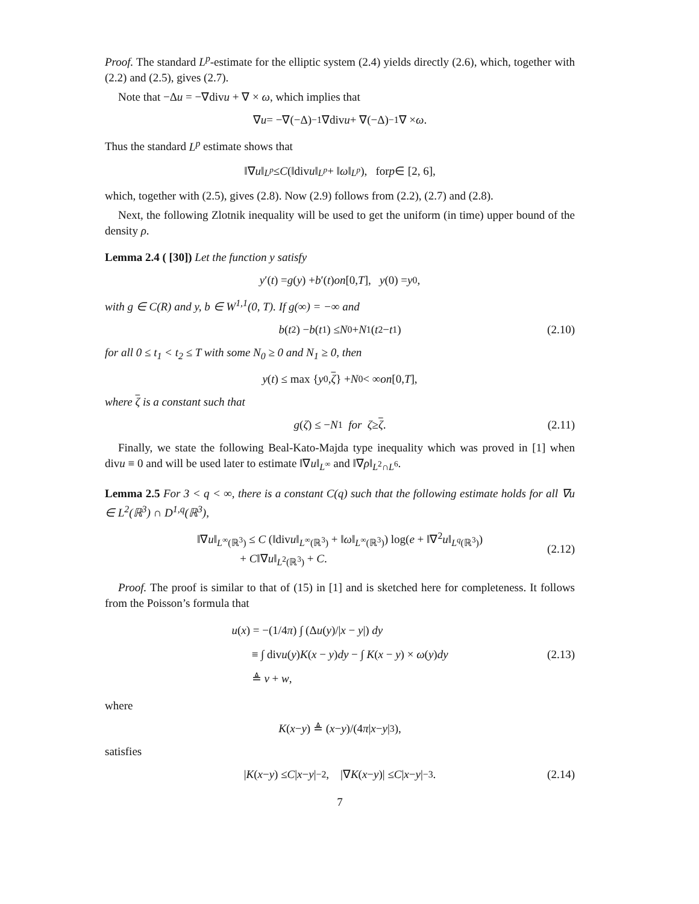Proof. The standard L<sup>p</sup>-estimate for the elliptic system (2.4) yields directly (2.6), which, together with (2.2) and (2.5), gives (2.7).
Note that −Δu = −∇divu + ∇ × ω, which implies that
∇ u = −∇(−Δ)<sup>−1</sup>∇div u + ∇(−Δ)<sup>−1</sup>∇ × ω.
Thus the standard L<sup>p</sup> estimate shows that
‖∇ u ‖<sub>L<sup>p</sup></sub> ≤ C (‖div u ‖<sub>L<sup>p</sup></sub> + ‖ ω ‖<sub>L<sup>p</sup></sub>), for p ∈ [2, 6],
which, together with (2.5), gives (2.8). Now (2.9) follows from (2.2), (2.7) and (2.8).
Next, the following Zlotnik inequality will be used to get the uniform (in time) upper bound of the density ρ.
Lemma 2.4 ( [30]) Let the function y satisfy
y ′(t) = g (y) + b ′(t) on [0, T], y (0) = y<sup>0</sup>,
with g ∈ C(R) and y, b ∈ W<sup>1,1</sup>(0, T). If g(∞) = −∞ and
b (t<sub>2</sub>) − b (t<sub>1</sub>) ≤ N<sub>0</sub> + N<sub>1</sub>(t<sub>2</sub> − t<sub>1</sub>) (2.10)
for all 0 ≤ t<sub>1</sub> < t<sub>2</sub> ≤ T with some N<sub>0</sub> ≥ 0 and N<sub>1</sub> ≥ 0, then
y (t) ≤ max { y<sup>0</sup>, ζ } + N<sub>0</sub> < ∞ on [0, T],
where ζ is a constant such that
g (ζ) ≤ − N<sub>1</sub> for ζ ≥ ζ. (2.11)
Finally, we state the following Beal-Kato-Majda type inequality which was proved in [1] when divu ≡ 0 and will be used later to estimate ‖∇u‖<sub>L<sup>∞</sup></sub> and ‖∇ρ‖<sub>L<sup>2</sup>∩L<sup>6</sup></sub>.
Lemma 2.5 For 3 < q < ∞, there is a constant C(q) such that the following estimate holds for all ∇u ∈ L<sup>2</sup>(ℝ<sup>3</sup>) ∩ D<sup>1,q</sup>(ℝ<sup>3</sup>),
‖∇u‖<sub>L<sup>∞</sup>(ℝ<sup>3</sup>)</sub> ≤ C (‖divu‖<sub>L<sup>∞</sup>(ℝ<sup>3</sup>)</sub> + ‖ω‖<sub>L<sup>∞</sup>(ℝ<sup>3</sup>)</sub>) log(e + ‖∇<sup>2</sup>u‖<sub>L<sup>q</sup>(ℝ<sup>3</sup>)</sub>)
+ C‖∇u‖<sub>L<sup>2</sup>(ℝ<sup>3</sup>)</sub> + C.
(2.12)
Proof. The proof is similar to that of (15) in [1] and is sketched here for completeness. It follows from the Poisson’s formula that
u(x) = −(1/4π) ∫ (Δu(y)/|x − y|) dy
≡ ∫ divu(y)K(x − y)dy − ∫ K(x − y) × ω(y)dy
≜ v + w,
(2.13)
where
K (x − y) ≜ (x − y)/(4 π | x − y |<sup>3</sup>),
satisfies
| K (x − y) ≤ C | x − y |<sup>−2</sup>, |∇ K (x − y)| ≤ C | x − y |<sup>−3</sup>. (2.14)
7